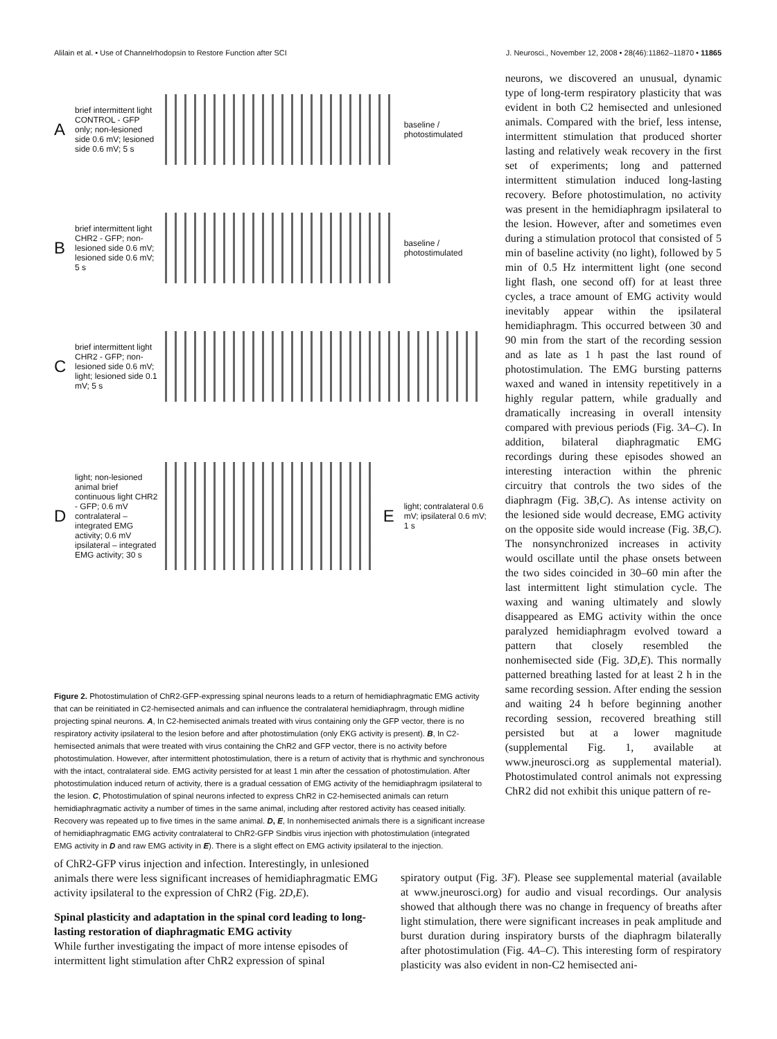Alilain et al. • Use of Channelrhodopsin to Restore Function after SCI J. Neurosci., November 12, 2008 • 28(46):11862–11870 • 11865
Abrief intermittent light CONTROL - GFP only; non-lesioned side 0.6 mV; lesioned side 0.6 mV; 5 s
baseline / photostimulated
Bbrief intermittent light CHR2 - GFP; non-lesioned side 0.6 mV; lesioned side 0.6 mV; 5 s
baseline / photostimulated
Cbrief intermittent light CHR2 - GFP; non-lesioned side 0.6 mV; light; lesioned side 0.1 mV; 5 s
Dlight; non-lesioned animal brief continuous light CHR2 - GFP; 0.6 mV contralateral – integrated EMG activity; 0.6 mV ipsilateral – integrated EMG activity; 30 s
Elight; contralateral 0.6 mV; ipsilateral 0.6 mV; 1 s
Figure 2. Photostimulation of ChR2-GFP-expressing spinal neurons leads to a return of hemidiaphragmatic EMG activity that can be reinitiated in C2-hemisected animals and can influence the contralateral hemidiaphragm, through midline projecting spinal neurons. A, In C2-hemisected animals treated with virus containing only the GFP vector, there is no respiratory activity ipsilateral to the lesion before and after photostimulation (only EKG activity is present). B, In C2-hemisected animals that were treated with virus containing the ChR2 and GFP vector, there is no activity before photostimulation. However, after intermittent photostimulation, there is a return of activity that is rhythmic and synchronous with the intact, contralateral side. EMG activity persisted for at least 1 min after the cessation of photostimulation. After photostimulation induced return of activity, there is a gradual cessation of EMG activity of the hemidiaphragm ipsilateral to the lesion. C, Photostimulation of spinal neurons infected to express ChR2 in C2-hemisected animals can return hemidiaphragmatic activity a number of times in the same animal, including after restored activity has ceased initially. Recovery was repeated up to five times in the same animal. D, E, In nonhemisected animals there is a significant increase of hemidiaphragmatic EMG activity contralateral to ChR2-GFP Sindbis virus injection with photostimulation (integrated EMG activity in D and raw EMG activity in E). There is a slight effect on EMG activity ipsilateral to the injection.
neurons, we discovered an unusual, dynamic type of long-term respiratory plasticity that was evident in both C2 hemisected and unlesioned animals. Compared with the brief, less intense, intermittent stimulation that produced shorter lasting and relatively weak recovery in the first set of experiments; long and patterned intermittent stimulation induced long-lasting recovery. Before photostimulation, no activity was present in the hemidiaphragm ipsilateral to the lesion. However, after and sometimes even during a stimulation protocol that consisted of 5 min of baseline activity (no light), followed by 5 min of 0.5 Hz intermittent light (one second light flash, one second off) for at least three cycles, a trace amount of EMG activity would inevitably appear within the ipsilateral hemidiaphragm. This occurred between 30 and 90 min from the start of the recording session and as late as 1 h past the last round of photostimulation. The EMG bursting patterns waxed and waned in intensity repetitively in a highly regular pattern, while gradually and dramatically increasing in overall intensity compared with previous periods (Fig. 3A–C). In addition, bilateral diaphragmatic EMG recordings during these episodes showed an interesting interaction within the phrenic circuitry that controls the two sides of the diaphragm (Fig. 3B,C). As intense activity on the lesioned side would decrease, EMG activity on the opposite side would increase (Fig. 3B,C). The nonsynchronized increases in activity would oscillate until the phase onsets between the two sides coincided in 30–60 min after the last intermittent light stimulation cycle. The waxing and waning ultimately and slowly disappeared as EMG activity within the once paralyzed hemidiaphragm evolved toward a pattern that closely resembled the nonhemisected side (Fig. 3D,E). This normally patterned breathing lasted for at least 2 h in the same recording session. After ending the session and waiting 24 h before beginning another recording session, recovered breathing still persisted but at a lower magnitude (supplemental Fig. 1, available at www.jneurosci.org as supplemental material). Photostimulated control animals not expressing ChR2 did not exhibit this unique pattern of re-
of ChR2-GFP virus injection and infection. Interestingly, in unlesioned animals there were less significant increases of hemidiaphragmatic EMG activity ipsilateral to the expression of ChR2 (Fig. 2D,E).
Spinal plasticity and adaptation in the spinal cord leading to long-lasting restoration of diaphragmatic EMG activity
While further investigating the impact of more intense episodes of intermittent light stimulation after ChR2 expression of spinal
spiratory output (Fig. 3F). Please see supplemental material (available at www.jneurosci.org) for audio and visual recordings. Our analysis showed that although there was no change in frequency of breaths after light stimulation, there were significant increases in peak amplitude and burst duration during inspiratory bursts of the diaphragm bilaterally after photostimulation (Fig. 4A–C). This interesting form of respiratory plasticity was also evident in non-C2 hemisected ani-